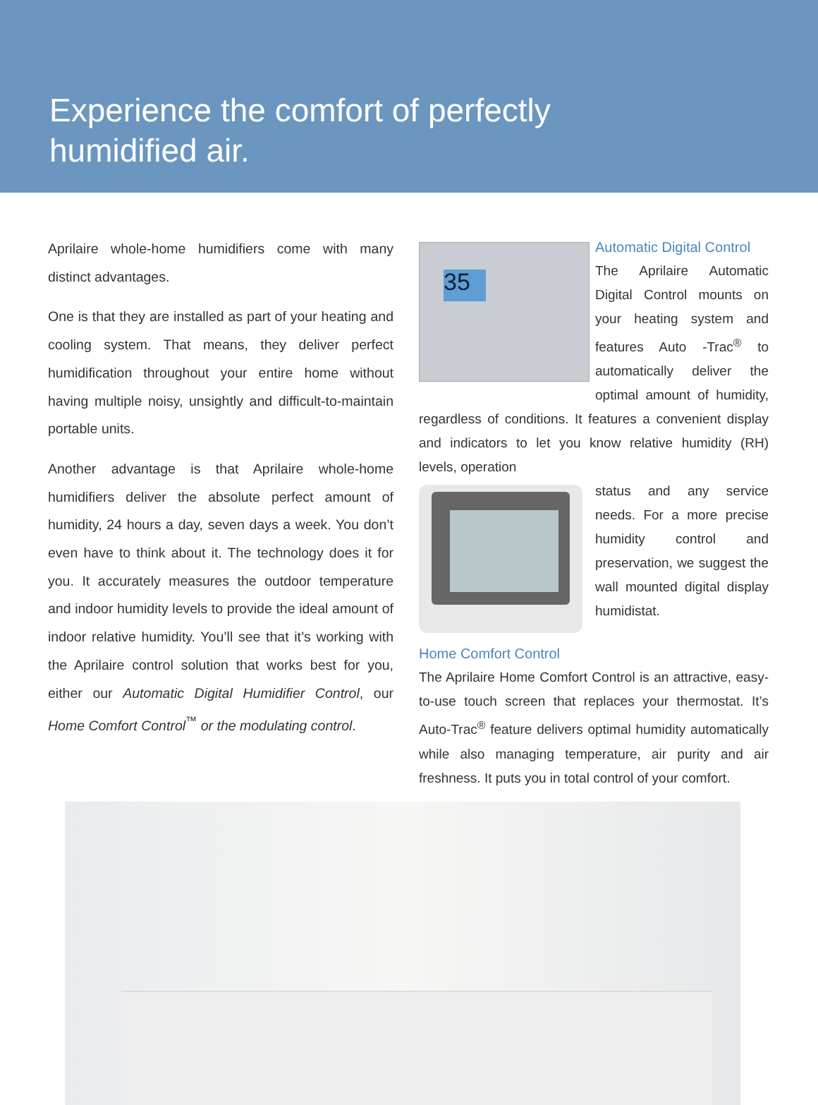Experience the comfort of perfectly
humidified air.
Aprilaire whole-home humidifiers come with many distinct advantages.
One is that they are installed as part of your heating and cooling system. That means, they deliver perfect humidification throughout your entire home without having multiple noisy, unsightly and difficult-to-maintain portable units.
Another advantage is that Aprilaire whole-home humidifiers deliver the absolute perfect amount of humidity, 24 hours a day, seven days a week. You don’t even have to think about it. The technology does it for you. It accurately measures the outdoor temperature and indoor humidity levels to provide the ideal amount of indoor relative humidity. You’ll see that it’s working with the Aprilaire control solution that works best for you, either our Automatic Digital Humidifier Control, our Home Comfort Control<sup>™</sup> or the modulating control.
35
Automatic Digital Control
The Aprilaire Automatic Digital Control mounts on your heating system and features Auto -Trac<sup>®</sup> to automatically deliver the optimal amount of humidity, regardless of conditions. It features a convenient display and indicators to let you know relative humidity (RH) levels, operation
status and any service needs. For a more precise humidity control and preservation, we suggest the wall mounted digital display humidistat.
Home Comfort Control
The Aprilaire Home Comfort Control is an attractive, easy-to-use touch screen that replaces your thermostat. It’s Auto-Trac<sup>®</sup> feature delivers optimal humidity automatically while also managing temperature, air purity and air freshness. It puts you in total control of your comfort.